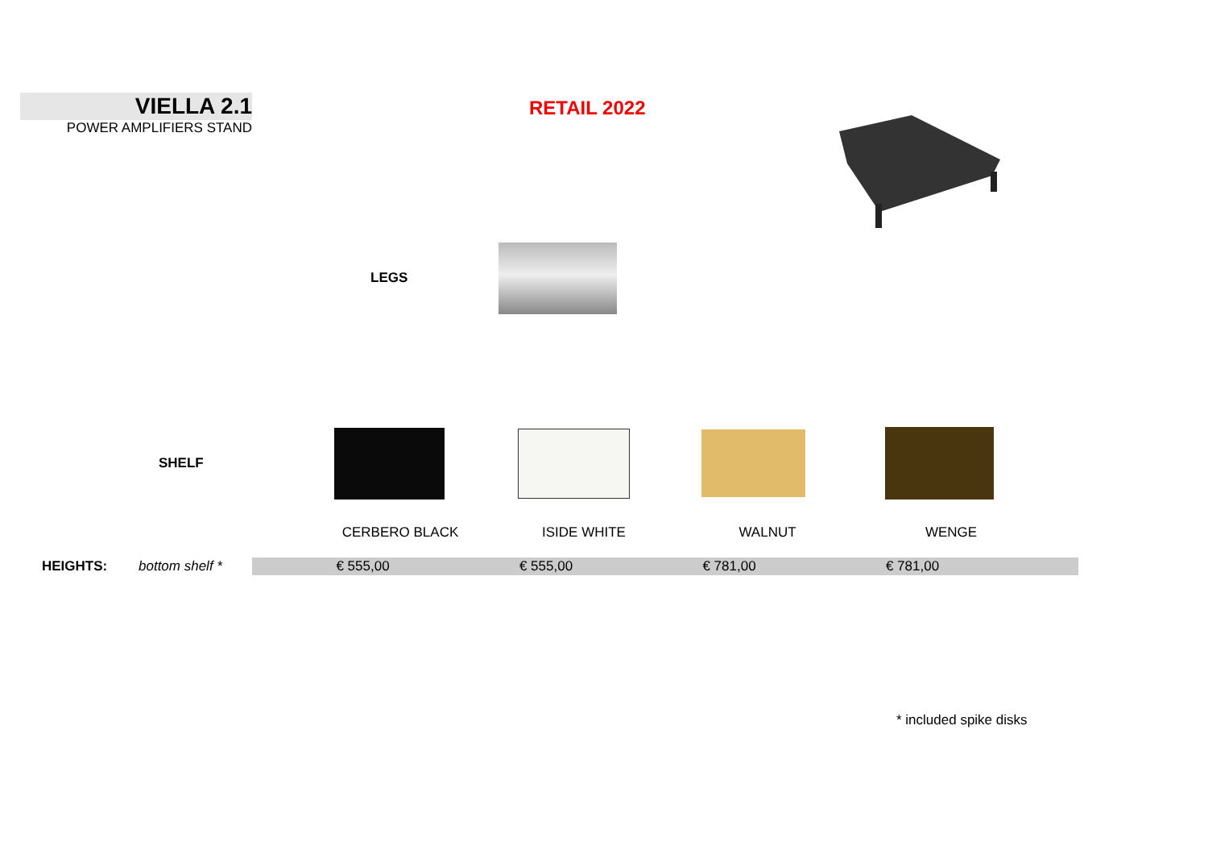VIELLA 2.1
POWER AMPLIFIERS STAND
RETAIL 2022
LEGS
SHELF
| | CERBERO BLACK | ISIDE WHITE | WALNUT | WENGE |
| HEIGHTS: | bottom shelf * | € 555,00 | € 555,00 | € 781,00 | € 781,00 | |
* included spike disks